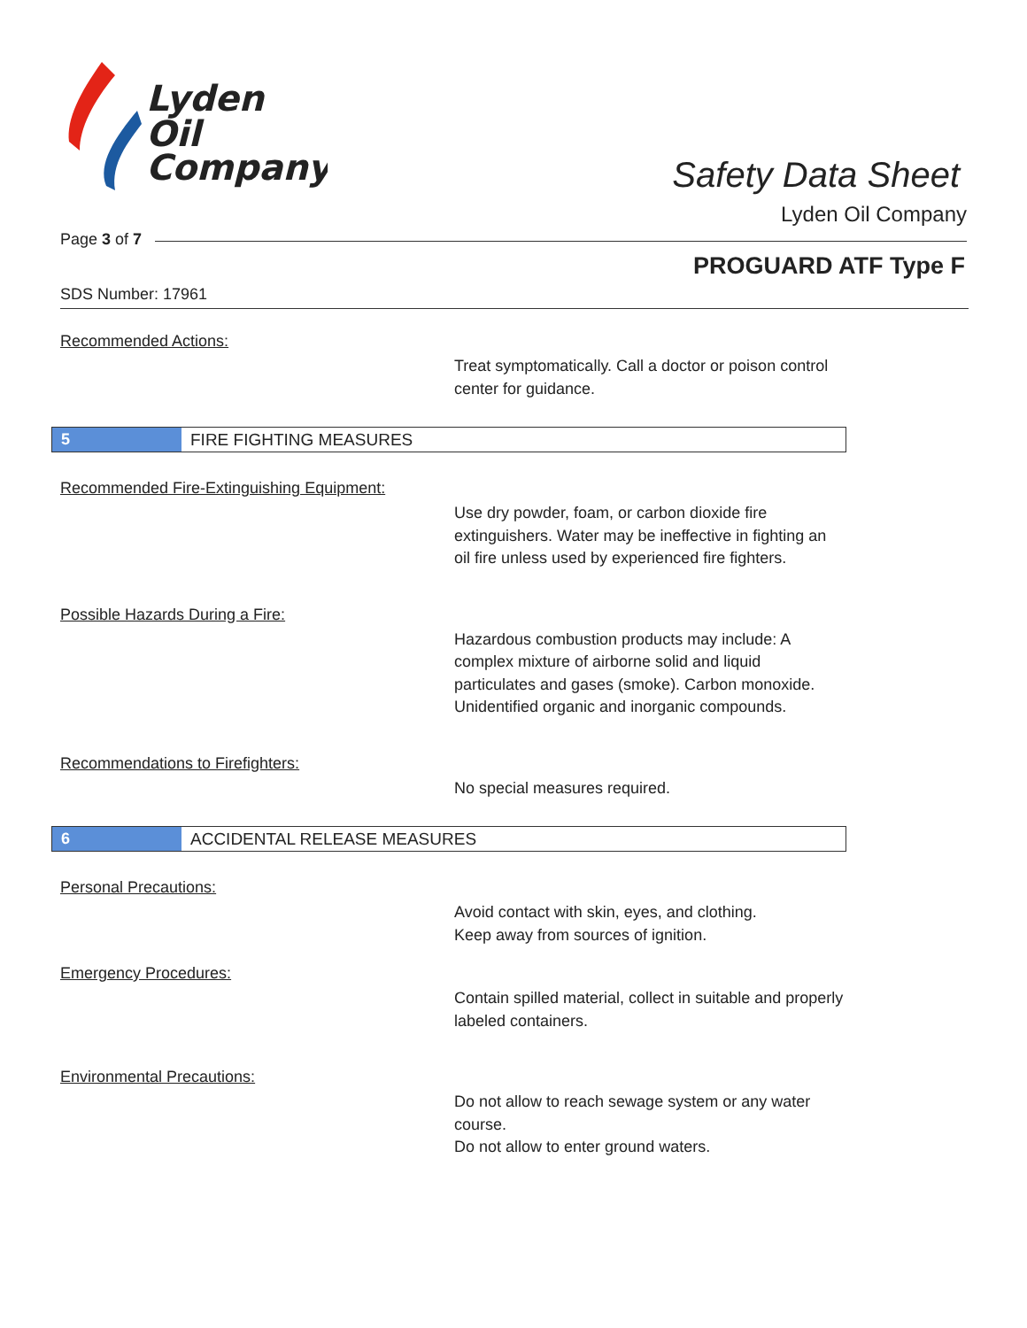Lyden
Oil
Company
Safety Data Sheet
Lyden Oil Company
Page 3 of 7
PROGUARD ATF Type F
SDS Number: 17961
Recommended Actions:
Treat symptomatically. Call a doctor or poison control center for guidance.
5
FIRE FIGHTING MEASURES
Recommended Fire-Extinguishing Equipment:
Use dry powder, foam, or carbon dioxide fire extinguishers. Water may be ineffective in fighting an oil fire unless used by experienced fire fighters.
Possible Hazards During a Fire:
Hazardous combustion products may include: A complex mixture of airborne solid and liquid particulates and gases (smoke). Carbon monoxide. Unidentified organic and inorganic compounds.
Recommendations to Firefighters:
No special measures required.
6
ACCIDENTAL RELEASE MEASURES
Personal Precautions:
Avoid contact with skin, eyes, and clothing.
Keep away from sources of ignition.
Emergency Procedures:
Contain spilled material, collect in suitable and properly labeled containers.
Environmental Precautions:
Do not allow to reach sewage system or any water course.
Do not allow to enter ground waters.